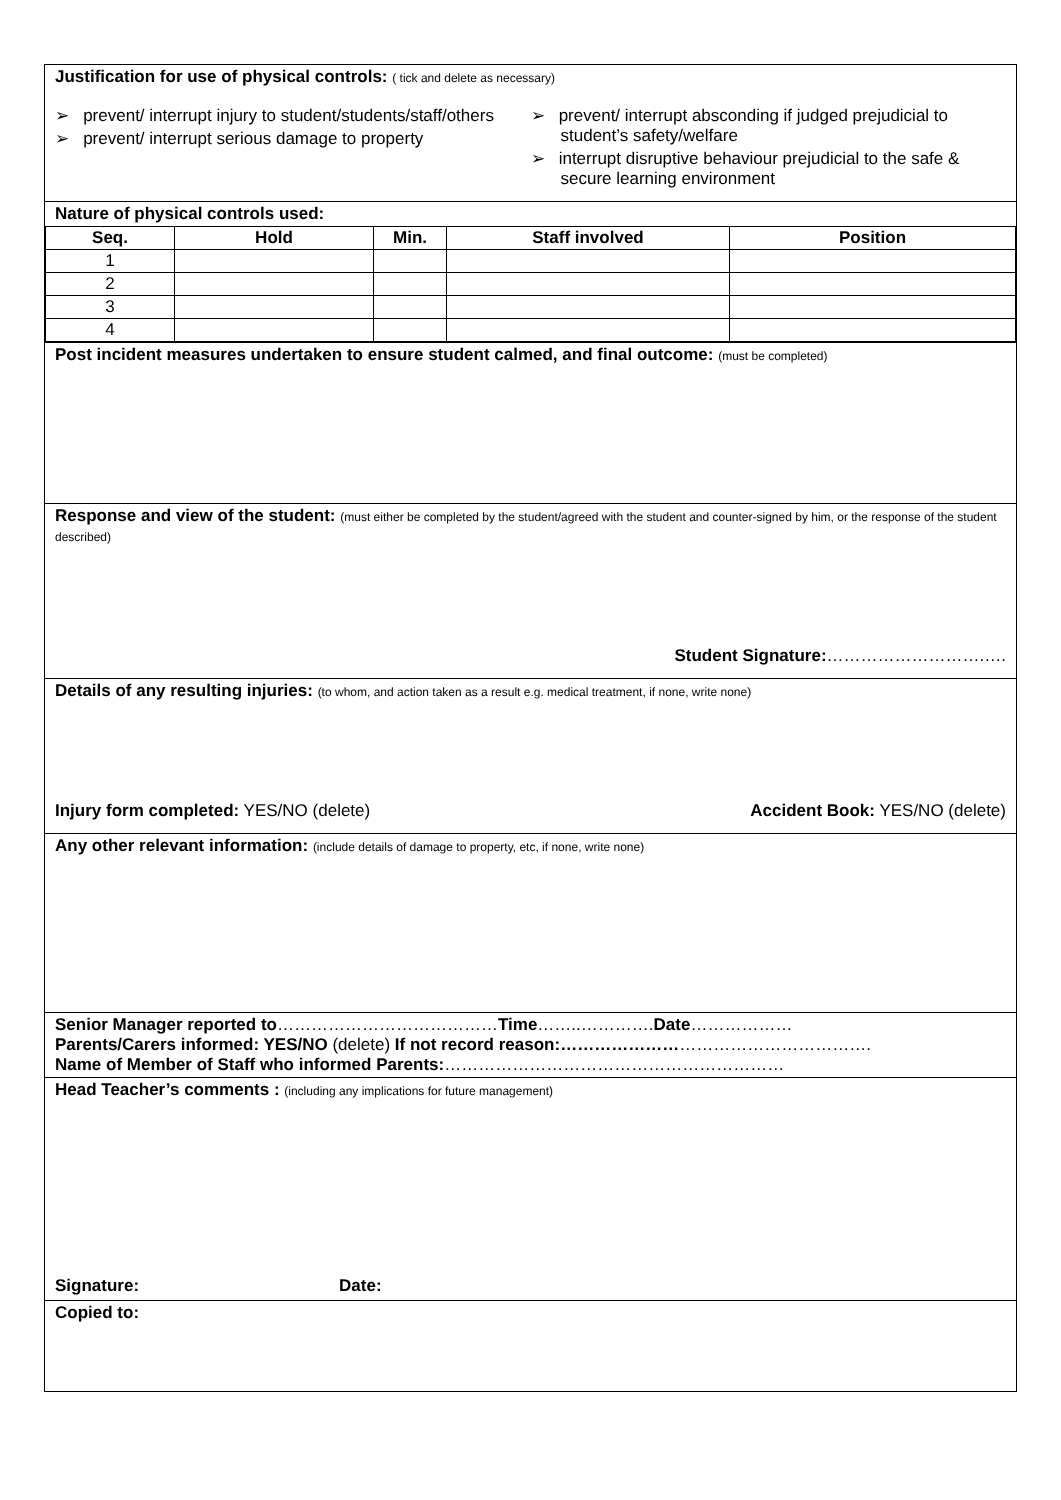| Justification for use of physical controls: ( tick and delete as necessary) ➢ prevent/ interrupt injury to student/students/staff/others ➢ prevent/ interrupt serious damage to property ➢ prevent/ interrupt absconding if judged prejudicial to student’s safety/welfare ➢ interrupt disruptive behaviour prejudicial to the safe & secure learning environment |
| Nature of physical controls used: / Seq. / Hold / Min. / Staff involved / Position / / --- / --- / --- / --- / --- / / 1 / / / / / / 2 / / / / / / 3 / / / / / / 4 / / / / / |
| Post incident measures undertaken to ensure student calmed, and final outcome: (must be completed) |
| Response and view of the student: (must either be completed by the student/agreed with the student and counter-signed by him, or the response of the student described) Student Signature: ……………………….…. |
| Details of any resulting injuries: (to whom, and action taken as a result e.g. medical treatment, if none, write none) Injury form completed: YES/NO (delete) Accident Book: YES/NO (delete) |
| Any other relevant information: (include details of damage to property, etc, if none, write none) |
| Senior Manager reported to ………………………………… Time ……..…………. Date ……………… Parents/Carers informed: YES/NO (delete) If not record reason:………………… ……………………………. Name of Member of Staff who informed Parents: …………………………………………………… |
| Head Teacher’s comments : (including any implications for future management) Signature: Date: |
| Copied to: |